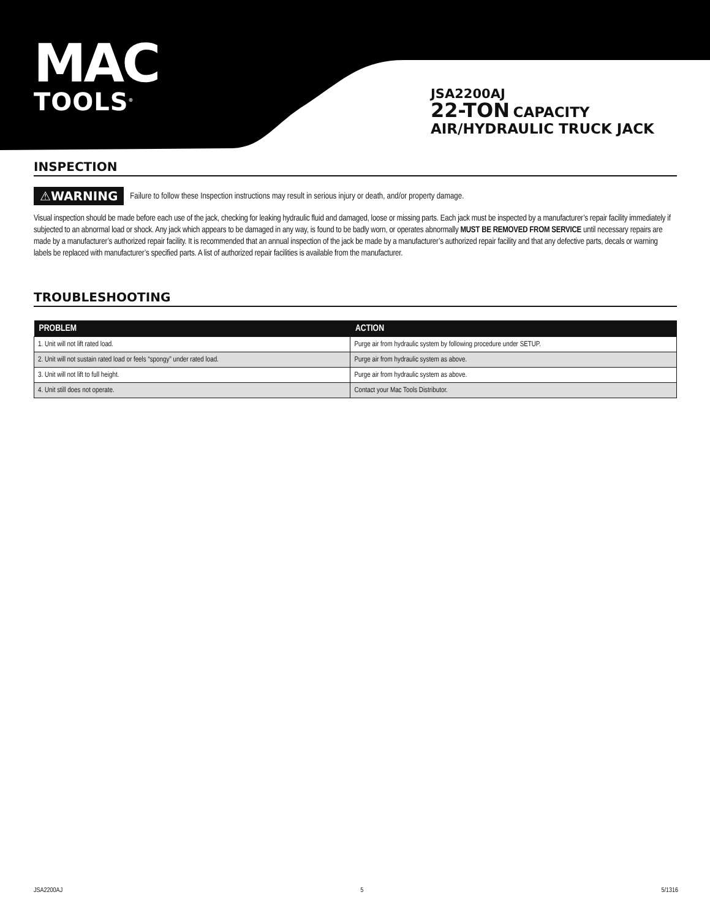MAC
TOOLS<sup>®</sup>
JSA2200AJ
22-TON CAPACITY
AIR/HYDRAULIC TRUCK JACK
INSPECTION
⚠WARNING Failure to follow these Inspection instructions may result in serious injury or death, and/or property damage.
Visual inspection should be made before each use of the jack, checking for leaking hydraulic fluid and damaged, loose or missing parts. Each jack must be inspected by a manufacturer’s repair facility immediately if subjected to an abnormal load or shock. Any jack which appears to be damaged in any way, is found to be badly worn, or operates abnormally MUST BE REMOVED FROM SERVICE until necessary repairs are made by a manufacturer’s authorized repair facility. It is recommended that an annual inspection of the jack be made by a manufacturer’s authorized repair facility and that any defective parts, decals or warning labels be replaced with manufacturer’s specified parts. A list of authorized repair facilities is available from the manufacturer.
TROUBLESHOOTING
| PROBLEM | ACTION |
| --- | --- |
| 1. Unit will not lift rated load. | Purge air from hydraulic system by following procedure under SETUP. |
| 2. Unit will not sustain rated load or feels “spongy” under rated load. | Purge air from hydraulic system as above. |
| 3. Unit will not lift to full height. | Purge air from hydraulic system as above. |
| 4. Unit still does not operate. | Contact your Mac Tools Distributor. |
JSA2200AJ 5 5/1316